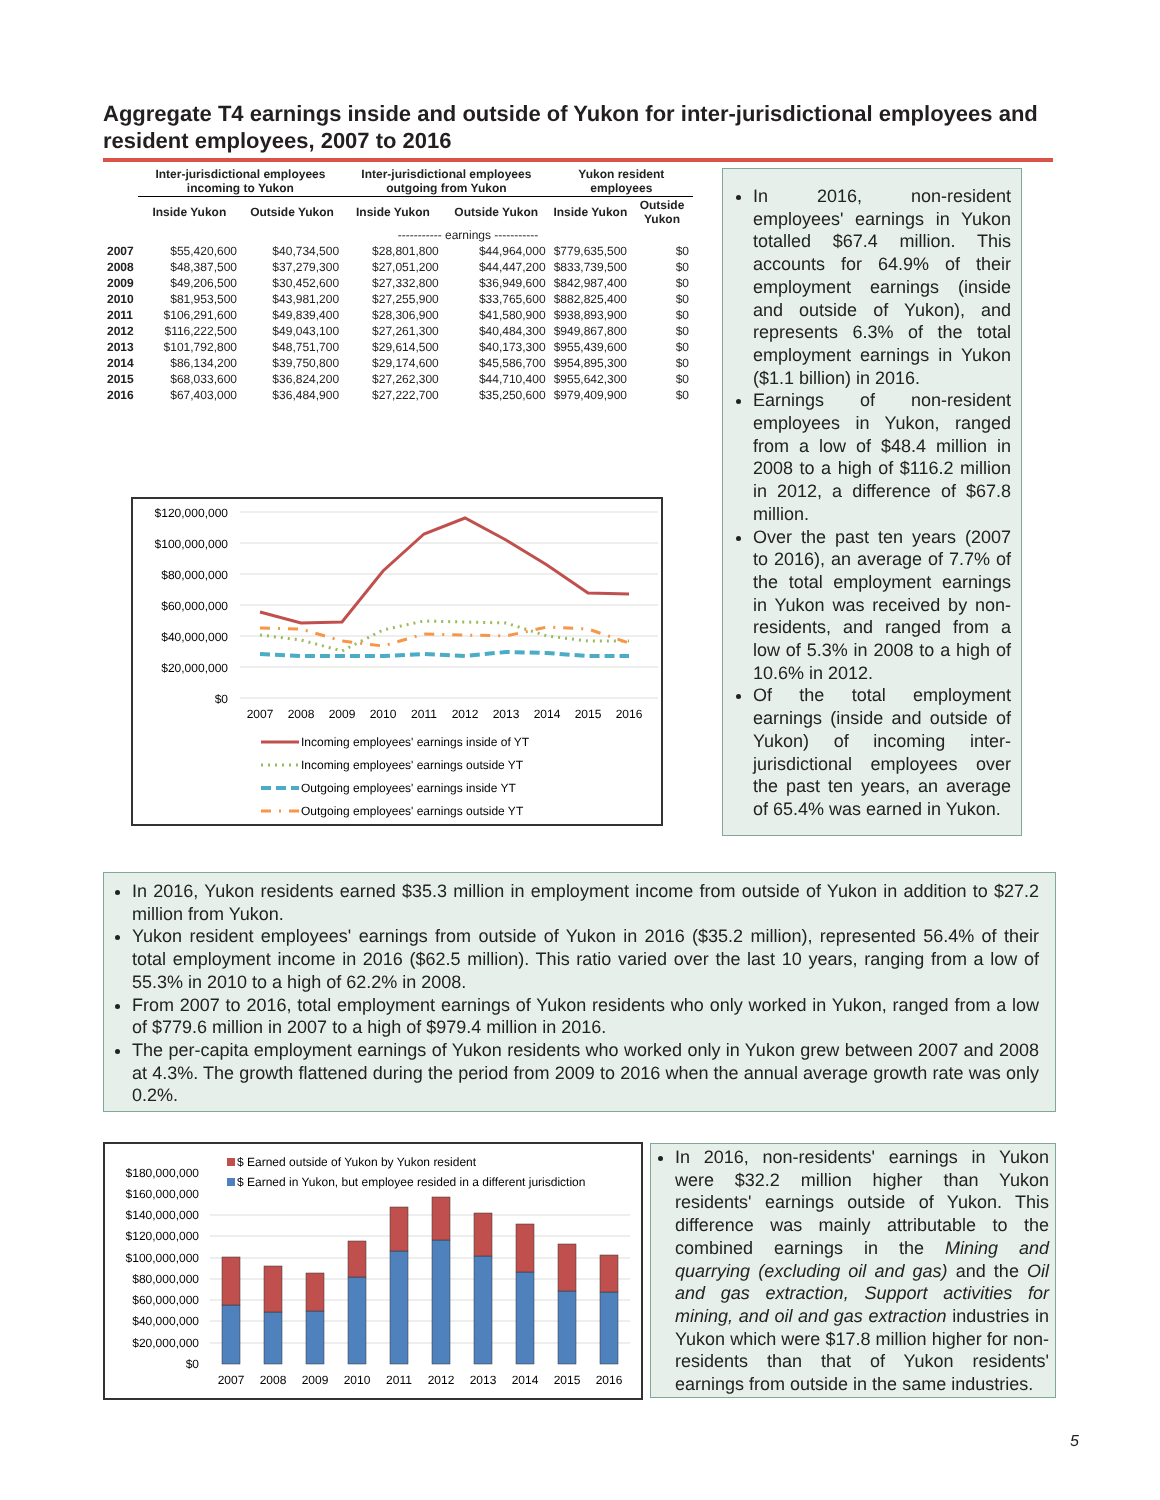Aggregate T4 earnings inside and outside of Yukon for inter-jurisdictional employees and resident employees, 2007 to 2016
| | Inter-jurisdictional employees incoming to Yukon | | Inter-jurisdictional employees outgoing from Yukon | | Yukon resident employees | |
| --- | --- | --- | --- | --- | --- | --- |
| | Inside Yukon | Outside Yukon | Inside Yukon | Outside Yukon | Inside Yukon | Outside Yukon |
| | ----------- earnings ----------- | | | | | |
| 2007 | $55,420,600 | $40,734,500 | $28,801,800 | $44,964,000 | $779,635,500 | $0 |
| 2008 | $48,387,500 | $37,279,300 | $27,051,200 | $44,447,200 | $833,739,500 | $0 |
| 2009 | $49,206,500 | $30,452,600 | $27,332,800 | $36,949,600 | $842,987,400 | $0 |
| 2010 | $81,953,500 | $43,981,200 | $27,255,900 | $33,765,600 | $882,825,400 | $0 |
| 2011 | $106,291,600 | $49,839,400 | $28,306,900 | $41,580,900 | $938,893,900 | $0 |
| 2012 | $116,222,500 | $49,043,100 | $27,261,300 | $40,484,300 | $949,867,800 | $0 |
| 2013 | $101,792,800 | $48,751,700 | $29,614,500 | $40,173,300 | $955,439,600 | $0 |
| 2014 | $86,134,200 | $39,750,800 | $29,174,600 | $45,586,700 | $954,895,300 | $0 |
| 2015 | $68,033,600 | $36,824,200 | $27,262,300 | $44,710,400 | $955,642,300 | $0 |
| 2016 | $67,403,000 | $36,484,900 | $27,222,700 | $35,250,600 | $979,409,900 | $0 |
$120,000,000
$100,000,000
$80,000,000
$60,000,000
$40,000,000
$20,000,000
$0
2007
2008
2009
2010
2011
2012
2013
2014
2015
2016
Incoming employees' earnings inside of YT
Incoming employees' earnings outside YT
Outgoing employees' earnings inside YT
Outgoing employees' earnings outside YT
In 2016, non-resident employees' earnings in Yukon totalled $67.4 million. This accounts for 64.9% of their employment earnings (inside and outside of Yukon), and represents 6.3% of the total employment earnings in Yukon ($1.1 billion) in 2016.
Earnings of non-resident employees in Yukon, ranged from a low of $48.4 million in 2008 to a high of $116.2 million in 2012, a difference of $67.8 million.
Over the past ten years (2007 to 2016), an average of 7.7% of the total employment earnings in Yukon was received by non-residents, and ranged from a low of 5.3% in 2008 to a high of 10.6% in 2012.
Of the total employment earnings (inside and outside of Yukon) of incoming inter-jurisdictional employees over the past ten years, an average of 65.4% was earned in Yukon.
In 2016, Yukon residents earned $35.3 million in employment income from outside of Yukon in addition to $27.2 million from Yukon.
Yukon resident employees' earnings from outside of Yukon in 2016 ($35.2 million), represented 56.4% of their total employment income in 2016 ($62.5 million). This ratio varied over the last 10 years, ranging from a low of 55.3% in 2010 to a high of 62.2% in 2008.
From 2007 to 2016, total employment earnings of Yukon residents who only worked in Yukon, ranged from a low of $779.6 million in 2007 to a high of $979.4 million in 2016.
The per-capita employment earnings of Yukon residents who worked only in Yukon grew between 2007 and 2008 at 4.3%. The growth flattened during the period from 2009 to 2016 when the annual average growth rate was only 0.2%.
$ Earned outside of Yukon by Yukon resident
$ Earned in Yukon, but employee resided in a different jurisdiction
$180,000,000
$160,000,000
$140,000,000
$120,000,000
$100,000,000
$80,000,000
$60,000,000
$40,000,000
$20,000,000
$0
2007
2008
2009
2010
2011
2012
2013
2014
2015
2016
In 2016, non-residents' earnings in Yukon were $32.2 million higher than Yukon residents' earnings outside of Yukon. This difference was mainly attributable to the combined earnings in the Mining and quarrying (excluding oil and gas) and the Oil and gas extraction, Support activities for mining, and oil and gas extraction industries in Yukon which were $17.8 million higher for non-residents than that of Yukon residents' earnings from outside in the same industries.
5